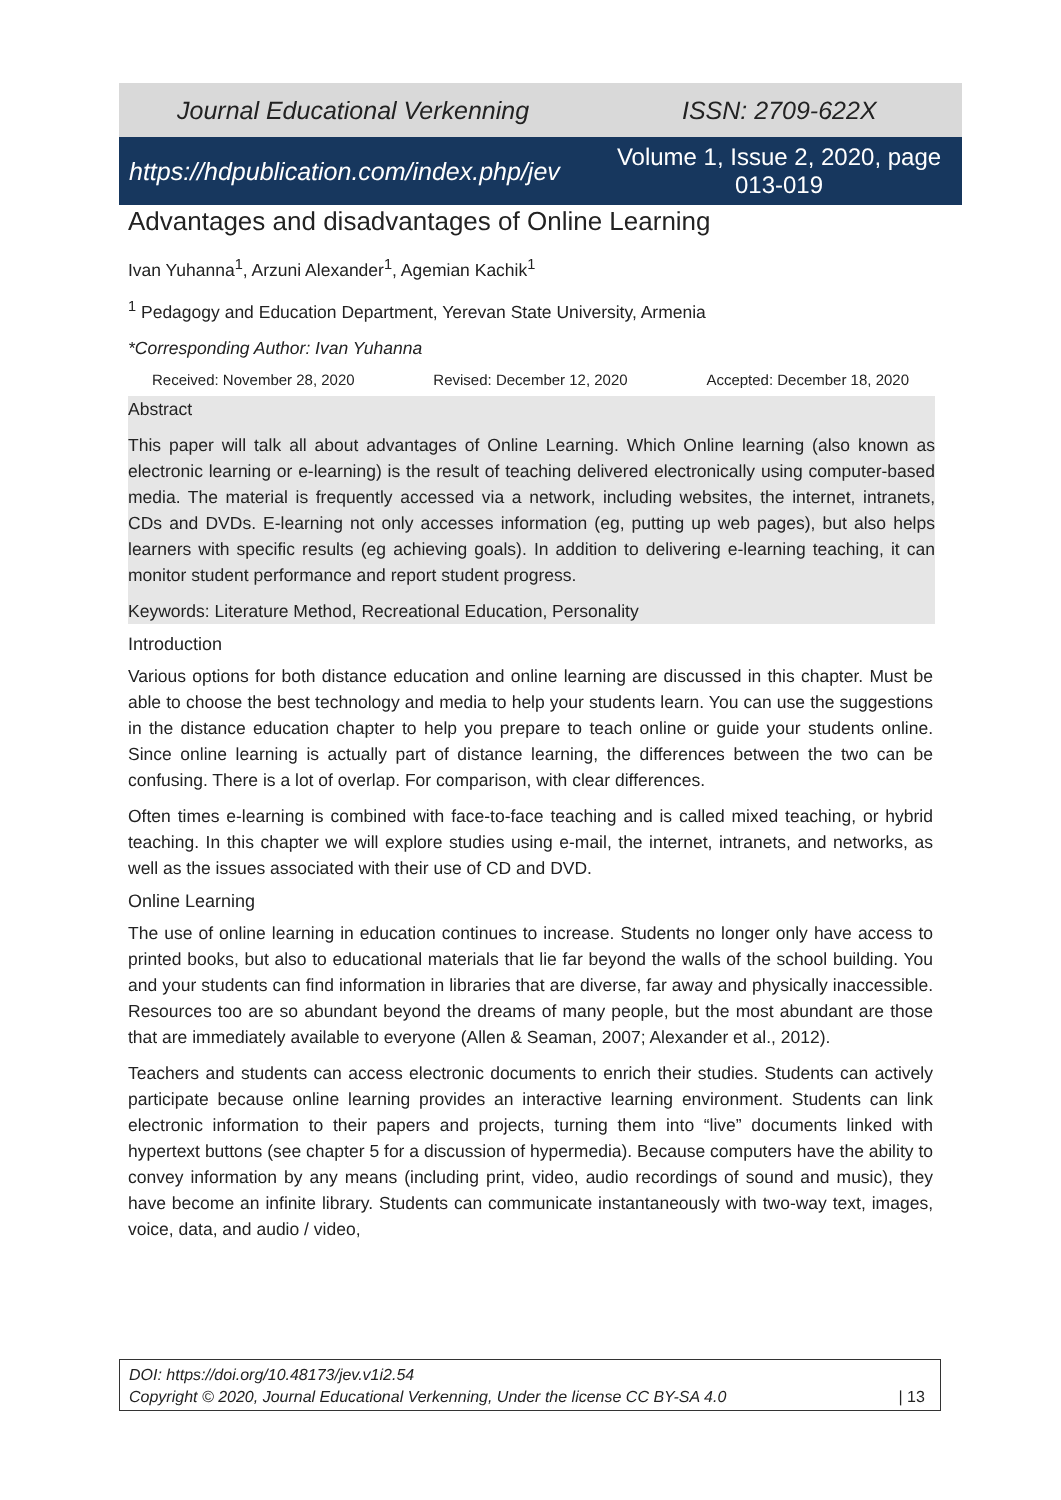Journal Educational Verkenning ISSN: 2709-622X
https://hdpublication.com/index.php/jev Volume 1, Issue 2, 2020, page 013-019
Advantages and disadvantages of Online Learning
Ivan Yuhanna<sup>1</sup>, Arzuni Alexander<sup>1</sup>, Agemian Kachik<sup>1</sup>
<sup>1</sup> Pedagogy and Education Department, Yerevan State University, Armenia
*Corresponding Author: Ivan Yuhanna
Received: November 28, 2020 Revised: December 12, 2020 Accepted: December 18, 2020
Abstract
This paper will talk all about advantages of Online Learning. Which Online learning (also known as electronic learning or e-learning) is the result of teaching delivered electronically using computer-based media. The material is frequently accessed via a network, including websites, the internet, intranets, CDs and DVDs. E-learning not only accesses information (eg, putting up web pages), but also helps learners with specific results (eg achieving goals). In addition to delivering e-learning teaching, it can monitor student performance and report student progress.
Keywords: Literature Method, Recreational Education, Personality
Introduction
Various options for both distance education and online learning are discussed in this chapter. Must be able to choose the best technology and media to help your students learn. You can use the suggestions in the distance education chapter to help you prepare to teach online or guide your students online. Since online learning is actually part of distance learning, the differences between the two can be confusing. There is a lot of overlap. For comparison, with clear differences.
Often times e-learning is combined with face-to-face teaching and is called mixed teaching, or hybrid teaching. In this chapter we will explore studies using e-mail, the internet, intranets, and networks, as well as the issues associated with their use of CD and DVD.
Online Learning
The use of online learning in education continues to increase. Students no longer only have access to printed books, but also to educational materials that lie far beyond the walls of the school building. You and your students can find information in libraries that are diverse, far away and physically inaccessible. Resources too are so abundant beyond the dreams of many people, but the most abundant are those that are immediately available to everyone (Allen & Seaman, 2007; Alexander et al., 2012).
Teachers and students can access electronic documents to enrich their studies. Students can actively participate because online learning provides an interactive learning environment. Students can link electronic information to their papers and projects, turning them into “live” documents linked with hypertext buttons (see chapter 5 for a discussion of hypermedia). Because computers have the ability to convey information by any means (including print, video, audio recordings of sound and music), they have become an infinite library. Students can communicate instantaneously with two-way text, images, voice, data, and audio / video,
DOI: https://doi.org/10.48173/jev.v1i2.54
Copyright © 2020, Journal Educational Verkenning, Under the license CC BY-SA 4.0 | 13